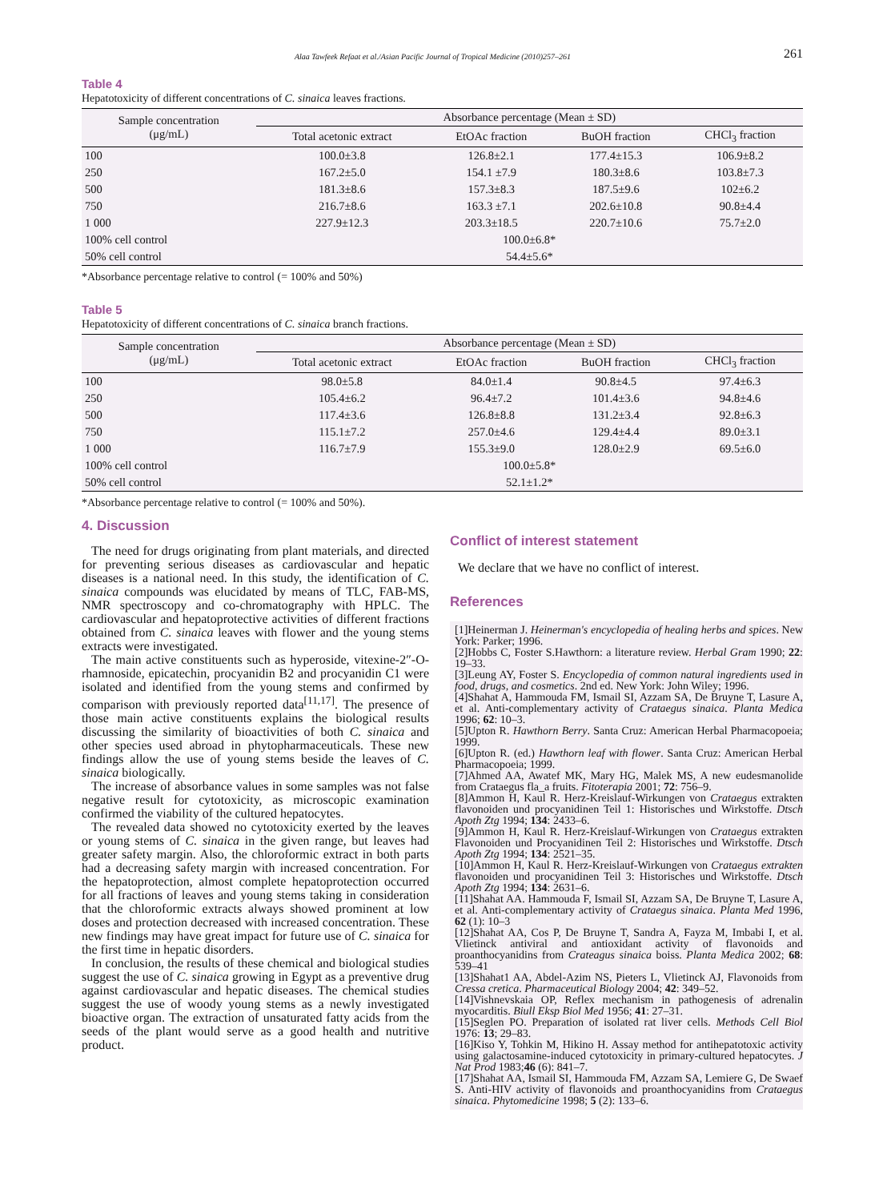Alaa Tawfeek Refaat et al./Asian Pacific Journal of Tropical Medicine (2010)257–261 261
Table 4
Hepatotoxicity of different concentrations of C. sinaica leaves fractions.
| Sample concentration (μg/mL) | Absorbance percentage (Mean ± SD) | | | |
| --- | --- | --- | --- | --- |
| | Total acetonic extract | EtOAc fraction | BuOH fraction | CHCl<sub>3</sub> fraction |
| 100 | 100.0±3.8 | 126.8±2.1 | 177.4±15.3 | 106.9±8.2 |
| 250 | 167.2±5.0 | 154.1 ±7.9 | 180.3±8.6 | 103.8±7.3 |
| 500 | 181.3±8.6 | 157.3±8.3 | 187.5±9.6 | 102±6.2 |
| 750 | 216.7±8.6 | 163.3 ±7.1 | 202.6±10.8 | 90.8±4.4 |
| 1 000 | 227.9±12.3 | 203.3±18.5 | 220.7±10.6 | 75.7±2.0 |
| 100% cell control | 100.0±6.8* | | | |
| 50% cell control | 54.4±5.6* | | | |
*Absorbance percentage relative to control (= 100% and 50%)
Table 5
Hepatotoxicity of different concentrations of C. sinaica branch fractions.
| Sample concentration (μg/mL) | Absorbance percentage (Mean ± SD) | | | |
| --- | --- | --- | --- | --- |
| | Total acetonic extract | EtOAc fraction | BuOH fraction | CHCl<sub>3</sub> fraction |
| 100 | 98.0±5.8 | 84.0±1.4 | 90.8±4.5 | 97.4±6.3 |
| 250 | 105.4±6.2 | 96.4±7.2 | 101.4±3.6 | 94.8±4.6 |
| 500 | 117.4±3.6 | 126.8±8.8 | 131.2±3.4 | 92.8±6.3 |
| 750 | 115.1±7.2 | 257.0±4.6 | 129.4±4.4 | 89.0±3.1 |
| 1 000 | 116.7±7.9 | 155.3±9.0 | 128.0±2.9 | 69.5±6.0 |
| 100% cell control | 100.0±5.8* | | | |
| 50% cell control | 52.1±1.2* | | | |
*Absorbance percentage relative to control (= 100% and 50%).
4. Discussion
The need for drugs originating from plant materials, and directed for preventing serious diseases as cardiovascular and hepatic diseases is a national need. In this study, the identification of C. sinaica compounds was elucidated by means of TLC, FAB-MS, NMR spectroscopy and co-chromatography with HPLC. The cardiovascular and hepatoprotective activities of different fractions obtained from C. sinaica leaves with flower and the young stems extracts were investigated.
The main active constituents such as hyperoside, vitexine-2″-O-rhamnoside, epicatechin, procyanidin B2 and procyanidin C1 were isolated and identified from the young stems and confirmed by comparison with previously reported data<sup>[11,17]</sup>. The presence of those main active constituents explains the biological results discussing the similarity of bioactivities of both C. sinaica and other species used abroad in phytopharmaceuticals. These new findings allow the use of young stems beside the leaves of C. sinaica biologically.
The increase of absorbance values in some samples was not false negative result for cytotoxicity, as microscopic examination confirmed the viability of the cultured hepatocytes.
The revealed data showed no cytotoxicity exerted by the leaves or young stems of C. sinaica in the given range, but leaves had greater safety margin. Also, the chloroformic extract in both parts had a decreasing safety margin with increased concentration. For the hepatoprotection, almost complete hepatoprotection occurred for all fractions of leaves and young stems taking in consideration that the chloroformic extracts always showed prominent at low doses and protection decreased with increased concentration. These new findings may have great impact for future use of C. sinaica for the first time in hepatic disorders.
In conclusion, the results of these chemical and biological studies suggest the use of C. sinaica growing in Egypt as a preventive drug against cardiovascular and hepatic diseases. The chemical studies suggest the use of woody young stems as a newly investigated bioactive organ. The extraction of unsaturated fatty acids from the seeds of the plant would serve as a good health and nutritive product.
Conflict of interest statement
We declare that we have no conflict of interest.
References
[1]Heinerman J. Heinerman's encyclopedia of healing herbs and spices. New York: Parker; 1996.
[2]Hobbs C, Foster S.Hawthorn: a literature review. Herbal Gram 1990; 22: 19–33.
[3]Leung AY, Foster S. Encyclopedia of common natural ingredients used in food, drugs, and cosmetics. 2nd ed. New York: John Wiley; 1996.
[4]Shahat A, Hammouda FM, Ismail SI, Azzam SA, De Bruyne T, Lasure A, et al. Anti-complementary activity of Crataegus sinaica. Planta Medica 1996; 62: 10–3.
[5]Upton R. Hawthorn Berry. Santa Cruz: American Herbal Pharmacopoeia; 1999.
[6]Upton R. (ed.) Hawthorn leaf with flower. Santa Cruz: American Herbal Pharmacopoeia; 1999.
[7]Ahmed AA, Awatef MK, Mary HG, Malek MS, A new eudesmanolide from Crataegus fla_a fruits. Fitoterapia 2001; 72: 756–9.
[8]Ammon H, Kaul R. Herz-Kreislauf-Wirkungen von Crataegus extrakten flavonoiden und procyanidinen Teil 1: Historisches und Wirkstoffe. Dtsch Apoth Ztg 1994; 134: 2433–6.
[9]Ammon H, Kaul R. Herz-Kreislauf-Wirkungen von Crataegus extrakten Flavonoiden und Procyanidinen Teil 2: Historisches und Wirkstoffe. Dtsch Apoth Ztg 1994; 134: 2521–35.
[10]Ammon H, Kaul R. Herz-Kreislauf-Wirkungen von Crataegus extrakten flavonoiden und procyanidinen Teil 3: Historisches und Wirkstoffe. Dtsch Apoth Ztg 1994; 134: 2631–6.
[11]Shahat AA. Hammouda F, Ismail SI, Azzam SA, De Bruyne T, Lasure A, et al. Anti-complementary activity of Crataegus sinaica. Planta Med 1996, 62 (1): 10–3
[12]Shahat AA, Cos P, De Bruyne T, Sandra A, Fayza M, Imbabi I, et al. Vlietinck antiviral and antioxidant activity of flavonoids and proanthocyanidins from Crateagus sinaica boiss. Planta Medica 2002; 68: 539–41
[13]Shahat1 AA, Abdel-Azim NS, Pieters L, Vlietinck AJ, Flavonoids from Cressa cretica. Pharmaceutical Biology 2004; 42: 349–52.
[14]Vishnevskaia OP, Reflex mechanism in pathogenesis of adrenalin myocarditis. Biull Eksp Biol Med 1956; 41: 27–31.
[15]Seglen PO. Preparation of isolated rat liver cells. Methods Cell Biol 1976: 13; 29–83.
[16]Kiso Y, Tohkin M, Hikino H. Assay method for antihepatotoxic activity using galactosamine-induced cytotoxicity in primary-cultured hepatocytes. J Nat Prod 1983;46 (6): 841–7.
[17]Shahat AA, Ismail SI, Hammouda FM, Azzam SA, Lemiere G, De Swaef S. Anti-HIV activity of flavonoids and proanthocyanidins from Crataegus sinaica. Phytomedicine 1998; 5 (2): 133–6.